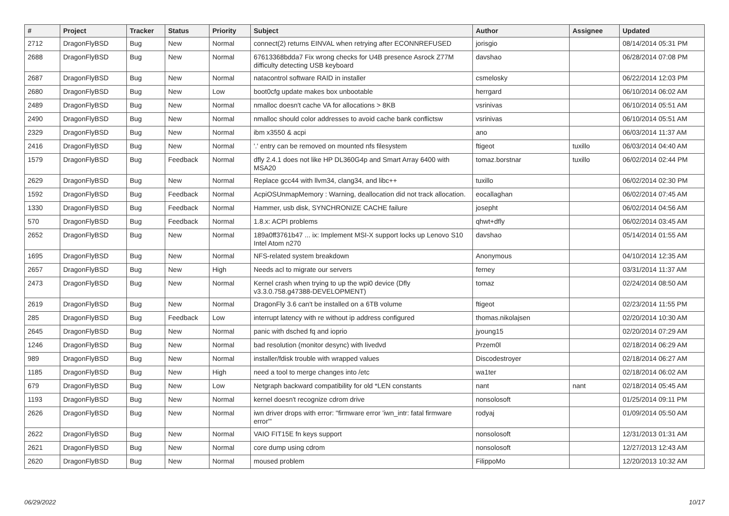| # | Project | Tracker | Status | Priority | Subject | Author | Assignee | Updated |
| --- | --- | --- | --- | --- | --- | --- | --- | --- |
| 2712 | DragonFlyBSD | Bug | New | Normal | connect(2) returns EINVAL when retrying after ECONNREFUSED | jorisgio | | 08/14/2014 05:31 PM |
| 2688 | DragonFlyBSD | Bug | New | Normal | 67613368bdda7 Fix wrong checks for U4B presence Asrock Z77M difficulty detecting USB keyboard | davshao | | 06/28/2014 07:08 PM |
| 2687 | DragonFlyBSD | Bug | New | Normal | natacontrol software RAID in installer | csmelosky | | 06/22/2014 12:03 PM |
| 2680 | DragonFlyBSD | Bug | New | Low | boot0cfg update makes box unbootable | herrgard | | 06/10/2014 06:02 AM |
| 2489 | DragonFlyBSD | Bug | New | Normal | nmalloc doesn't cache VA for allocations > 8KB | vsrinivas | | 06/10/2014 05:51 AM |
| 2490 | DragonFlyBSD | Bug | New | Normal | nmalloc should color addresses to avoid cache bank conflictsw | vsrinivas | | 06/10/2014 05:51 AM |
| 2329 | DragonFlyBSD | Bug | New | Normal | ibm x3550 & acpi | ano | | 06/03/2014 11:37 AM |
| 2416 | DragonFlyBSD | Bug | New | Normal | '.' entry can be removed on mounted nfs filesystem | ftigeot | tuxillo | 06/03/2014 04:40 AM |
| 1579 | DragonFlyBSD | Bug | Feedback | Normal | dfly 2.4.1 does not like HP DL360G4p and Smart Array 6400 with MSA20 | tomaz.borstnar | tuxillo | 06/02/2014 02:44 PM |
| 2629 | DragonFlyBSD | Bug | New | Normal | Replace gcc44 with llvm34, clang34, and libc++ | tuxillo | | 06/02/2014 02:30 PM |
| 1592 | DragonFlyBSD | Bug | Feedback | Normal | AcpiOSUnmapMemory : Warning, deallocation did not track allocation. | eocallaghan | | 06/02/2014 07:45 AM |
| 1330 | DragonFlyBSD | Bug | Feedback | Normal | Hammer, usb disk, SYNCHRONIZE CACHE failure | josepht | | 06/02/2014 04:56 AM |
| 570 | DragonFlyBSD | Bug | Feedback | Normal | 1.8.x: ACPI problems | qhwt+dfly | | 06/02/2014 03:45 AM |
| 2652 | DragonFlyBSD | Bug | New | Normal | 189a0ff3761b47 ... ix: Implement MSI-X support locks up Lenovo S10 Intel Atom n270 | davshao | | 05/14/2014 01:55 AM |
| 1695 | DragonFlyBSD | Bug | New | Normal | NFS-related system breakdown | Anonymous | | 04/10/2014 12:35 AM |
| 2657 | DragonFlyBSD | Bug | New | High | Needs acl to migrate our servers | ferney | | 03/31/2014 11:37 AM |
| 2473 | DragonFlyBSD | Bug | New | Normal | Kernel crash when trying to up the wpi0 device (Dfly v3.3.0.758.g47388-DEVELOPMENT) | tomaz | | 02/24/2014 08:50 AM |
| 2619 | DragonFlyBSD | Bug | New | Normal | DragonFly 3.6 can't be installed on a 6TB volume | ftigeot | | 02/23/2014 11:55 PM |
| 285 | DragonFlyBSD | Bug | Feedback | Low | interrupt latency with re without ip address configured | thomas.nikolajsen | | 02/20/2014 10:30 AM |
| 2645 | DragonFlyBSD | Bug | New | Normal | panic with dsched fq and ioprio | jyoung15 | | 02/20/2014 07:29 AM |
| 1246 | DragonFlyBSD | Bug | New | Normal | bad resolution (monitor desync) with livedvd | Przem0l | | 02/18/2014 06:29 AM |
| 989 | DragonFlyBSD | Bug | New | Normal | installer/fdisk trouble with wrapped values | Discodestroyer | | 02/18/2014 06:27 AM |
| 1185 | DragonFlyBSD | Bug | New | High | need a tool to merge changes into /etc | wa1ter | | 02/18/2014 06:02 AM |
| 679 | DragonFlyBSD | Bug | New | Low | Netgraph backward compatibility for old *LEN constants | nant | nant | 02/18/2014 05:45 AM |
| 1193 | DragonFlyBSD | Bug | New | Normal | kernel doesn't recognize cdrom drive | nonsolosoft | | 01/25/2014 09:11 PM |
| 2626 | DragonFlyBSD | Bug | New | Normal | iwn driver drops with error: "firmware error 'iwn_intr: fatal firmware error'" | rodyaj | | 01/09/2014 05:50 AM |
| 2622 | DragonFlyBSD | Bug | New | Normal | VAIO FIT15E fn keys support | nonsolosoft | | 12/31/2013 01:31 AM |
| 2621 | DragonFlyBSD | Bug | New | Normal | core dump using cdrom | nonsolosoft | | 12/27/2013 12:43 AM |
| 2620 | DragonFlyBSD | Bug | New | Normal | moused problem | FilippoMo | | 12/20/2013 10:32 AM |
06/29/2022 10/17